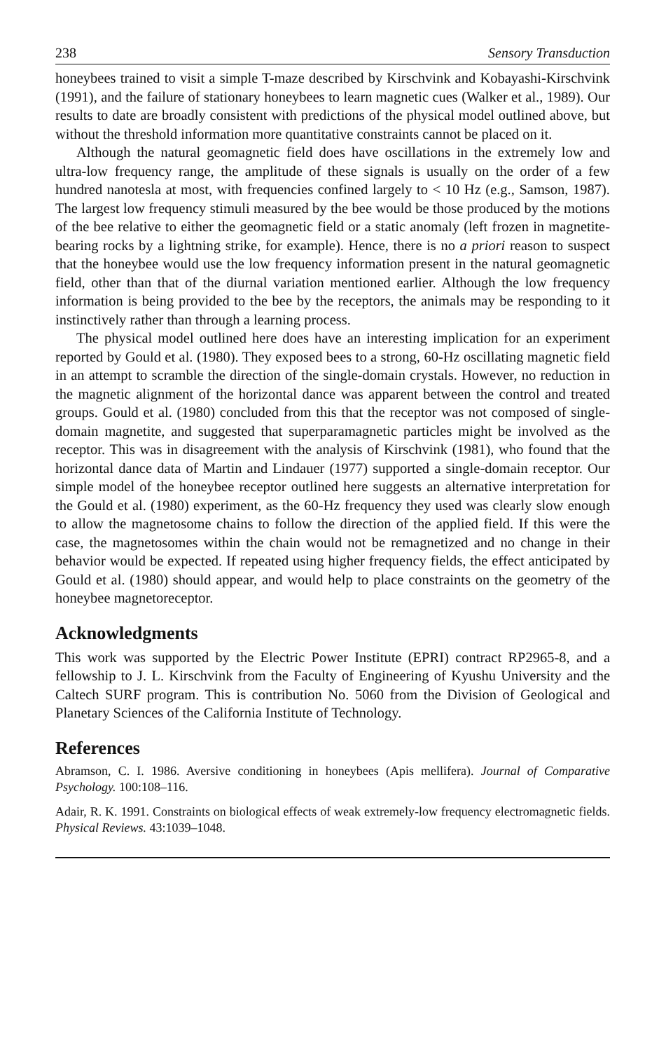238 Sensory Transduction
honeybees trained to visit a simple T-maze described by Kirschvink and Kobayashi-Kirschvink (1991), and the failure of stationary honeybees to learn magnetic cues (Walker et al., 1989). Our results to date are broadly consistent with predictions of the physical model outlined above, but without the threshold information more quantitative constraints cannot be placed on it.
Although the natural geomagnetic field does have oscillations in the extremely low and ultra-low frequency range, the amplitude of these signals is usually on the order of a few hundred nanotesla at most, with frequencies confined largely to < 10 Hz (e.g., Samson, 1987). The largest low frequency stimuli measured by the bee would be those produced by the motions of the bee relative to either the geomagnetic field or a static anomaly (left frozen in magnetite-bearing rocks by a lightning strike, for example). Hence, there is no a priori reason to suspect that the honeybee would use the low frequency information present in the natural geomagnetic field, other than that of the diurnal variation mentioned earlier. Although the low frequency information is being provided to the bee by the receptors, the animals may be responding to it instinctively rather than through a learning process.
The physical model outlined here does have an interesting implication for an experiment reported by Gould et al. (1980). They exposed bees to a strong, 60-Hz oscillating magnetic field in an attempt to scramble the direction of the single-domain crystals. However, no reduction in the magnetic alignment of the horizontal dance was apparent between the control and treated groups. Gould et al. (1980) concluded from this that the receptor was not composed of single-domain magnetite, and suggested that superparamagnetic particles might be involved as the receptor. This was in disagreement with the analysis of Kirschvink (1981), who found that the horizontal dance data of Martin and Lindauer (1977) supported a single-domain receptor. Our simple model of the honeybee receptor outlined here suggests an alternative interpretation for the Gould et al. (1980) experiment, as the 60-Hz frequency they used was clearly slow enough to allow the magnetosome chains to follow the direction of the applied field. If this were the case, the magnetosomes within the chain would not be remagnetized and no change in their behavior would be expected. If repeated using higher frequency fields, the effect anticipated by Gould et al. (1980) should appear, and would help to place constraints on the geometry of the honeybee magnetoreceptor.
Acknowledgments
This work was supported by the Electric Power Institute (EPRI) contract RP2965-8, and a fellowship to J. L. Kirschvink from the Faculty of Engineering of Kyushu University and the Caltech SURF program. This is contribution No. 5060 from the Division of Geological and Planetary Sciences of the California Institute of Technology.
References
Abramson, C. I. 1986. Aversive conditioning in honeybees (Apis mellifera). Journal of Comparative Psychology. 100:108–116.
Adair, R. K. 1991. Constraints on biological effects of weak extremely-low frequency electromagnetic fields. Physical Reviews. 43:1039–1048.